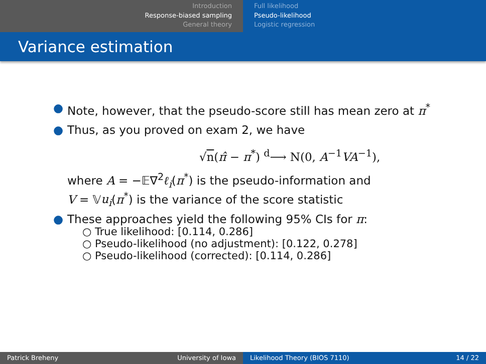Introduction
Response-biased sampling
General theory
Full likelihood
Pseudo-likelihood
Logistic regression
Variance estimation
● Note, however, that the pseudo-score still has mean zero at π<sup>*</sup>
● Thus, as you proved on exam 2, we have
√n(π̂ − π<sup>*</sup>) <sup>d</sup>⟶ N(0, A<sup>−1</sup>VA<sup>−1</sup>),
where A = −𝔼∇<sup>2</sup>ℓ<sub>i</sub>(π<sup>*</sup>) is the pseudo-information and
V = 𝕍u<sub>i</sub>(π<sup>*</sup>) is the variance of the score statistic
● These approaches yield the following 95% CIs for π:
○ True likelihood: [0.114, 0.286]
○ Pseudo-likelihood (no adjustment): [0.122, 0.278]
○ Pseudo-likelihood (corrected): [0.114, 0.286]
Patrick Breheny University of Iowa Likelihood Theory (BIOS 7110) 14 / 22